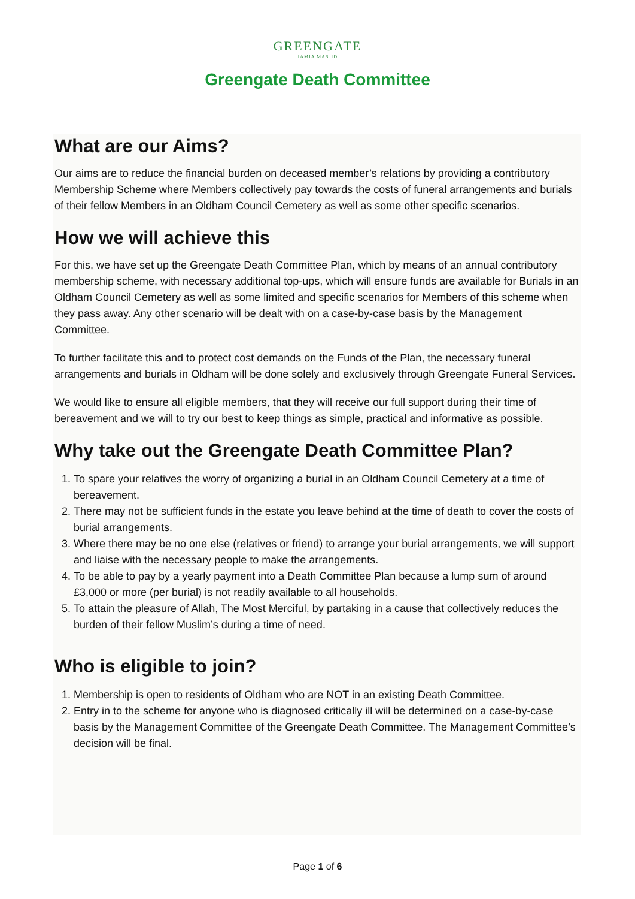GREENGATE
JAMIA MASJID
Greengate Death Committee
What are our Aims?
Our aims are to reduce the financial burden on deceased member’s relations by providing a contributory Membership Scheme where Members collectively pay towards the costs of funeral arrangements and burials of their fellow Members in an Oldham Council Cemetery as well as some other specific scenarios.
How we will achieve this
For this, we have set up the Greengate Death Committee Plan, which by means of an annual contributory membership scheme, with necessary additional top-ups, which will ensure funds are available for Burials in an Oldham Council Cemetery as well as some limited and specific scenarios for Members of this scheme when they pass away. Any other scenario will be dealt with on a case-by-case basis by the Management Committee.
To further facilitate this and to protect cost demands on the Funds of the Plan, the necessary funeral arrangements and burials in Oldham will be done solely and exclusively through Greengate Funeral Services.
We would like to ensure all eligible members, that they will receive our full support during their time of bereavement and we will to try our best to keep things as simple, practical and informative as possible.
Why take out the Greengate Death Committee Plan?
1. To spare your relatives the worry of organizing a burial in an Oldham Council Cemetery at a time of bereavement.
2. There may not be sufficient funds in the estate you leave behind at the time of death to cover the costs of burial arrangements.
3. Where there may be no one else (relatives or friend) to arrange your burial arrangements, we will support and liaise with the necessary people to make the arrangements.
4. To be able to pay by a yearly payment into a Death Committee Plan because a lump sum of around £3,000 or more (per burial) is not readily available to all households.
5. To attain the pleasure of Allah, The Most Merciful, by partaking in a cause that collectively reduces the burden of their fellow Muslim’s during a time of need.
Who is eligible to join?
1. Membership is open to residents of Oldham who are NOT in an existing Death Committee.
2. Entry in to the scheme for anyone who is diagnosed critically ill will be determined on a case-by-case basis by the Management Committee of the Greengate Death Committee. The Management Committee’s decision will be final.
Page 1 of 6